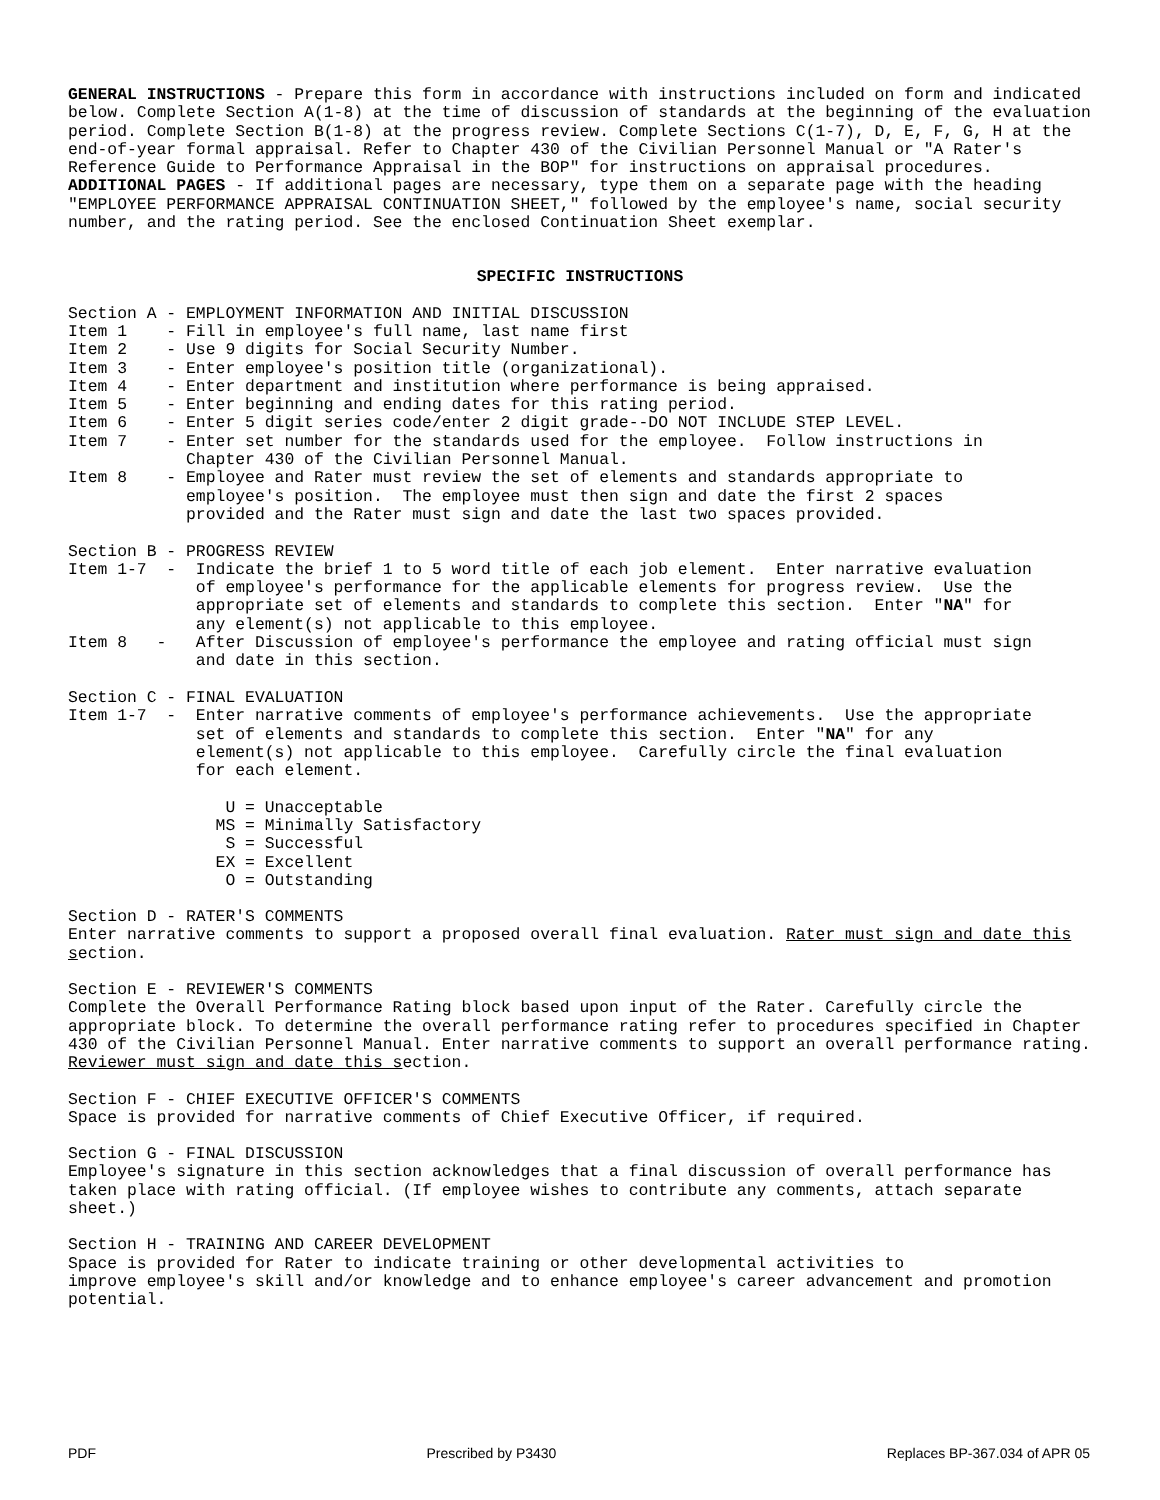GENERAL INSTRUCTIONS - Prepare this form in accordance with instructions included on form and indicated below. Complete Section A(1-8) at the time of discussion of standards at the beginning of the evaluation period. Complete Section B(1-8) at the progress review. Complete Sections C(1-7), D, E, F, G, H at the end-of-year formal appraisal. Refer to Chapter 430 of the Civilian Personnel Manual or "A Rater's Reference Guide to Performance Appraisal in the BOP" for instructions on appraisal procedures. ADDITIONAL PAGES - If additional pages are necessary, type them on a separate page with the heading "EMPLOYEE PERFORMANCE APPRAISAL CONTINUATION SHEET," followed by the employee's name, social security number, and the rating period. See the enclosed Continuation Sheet exemplar.
SPECIFIC INSTRUCTIONS
Section A - EMPLOYMENT INFORMATION AND INITIAL DISCUSSION
Item 1    - Fill in employee's full name, last name first
Item 2    - Use 9 digits for Social Security Number.
Item 3    - Enter employee's position title (organizational).
Item 4    - Enter department and institution where performance is being appraised.
Item 5    - Enter beginning and ending dates for this rating period.
Item 6    - Enter 5 digit series code/enter 2 digit grade--DO NOT INCLUDE STEP LEVEL.
Item 7    - Enter set number for the standards used for the employee.  Follow instructions in
            Chapter 430 of the Civilian Personnel Manual.
Item 8    - Employee and Rater must review the set of elements and standards appropriate to
            employee's position.  The employee must then sign and date the first 2 spaces
            provided and the Rater must sign and date the last two spaces provided.

Section B - PROGRESS REVIEW
Item 1-7  -  Indicate the brief 1 to 5 word title of each job element.  Enter narrative evaluation
             of employee's performance for the applicable elements for progress review.  Use the
             appropriate set of elements and standards to complete this section.  Enter "NA" for
             any element(s) not applicable to this employee.
Item 8   -   After Discussion of employee's performance the employee and rating official must sign
             and date in this section.

Section C - FINAL EVALUATION
Item 1-7  -  Enter narrative comments of employee's performance achievements.  Use the appropriate
             set of elements and standards to complete this section.  Enter "NA" for any
             element(s) not applicable to this employee.  Carefully circle the final evaluation
             for each element.

                U = Unacceptable
               MS = Minimally Satisfactory
                S = Successful
               EX = Excellent
                O = Outstanding
Section D - RATER'S COMMENTS
Enter narrative comments to support a proposed overall final evaluation. Rater must sign and date this section.
Section E - REVIEWER'S COMMENTS
Complete the Overall Performance Rating block based upon input of the Rater. Carefully circle the appropriate block. To determine the overall performance rating refer to procedures specified in Chapter 430 of the Civilian Personnel Manual. Enter narrative comments to support an overall performance rating. Reviewer must sign and date this section.
Section F - CHIEF EXECUTIVE OFFICER'S COMMENTS
Space is provided for narrative comments of Chief Executive Officer, if required.
Section G - FINAL DISCUSSION
Employee's signature in this section acknowledges that a final discussion of overall performance has taken place with rating official. (If employee wishes to contribute any comments, attach separate sheet.)
Section H - TRAINING AND CAREER DEVELOPMENT
Space is provided for Rater to indicate training or other developmental activities to
improve employee's skill and/or knowledge and to enhance employee's career advancement and promotion potential.
PDF Prescribed by P3430 Replaces BP-367.034 of APR 05